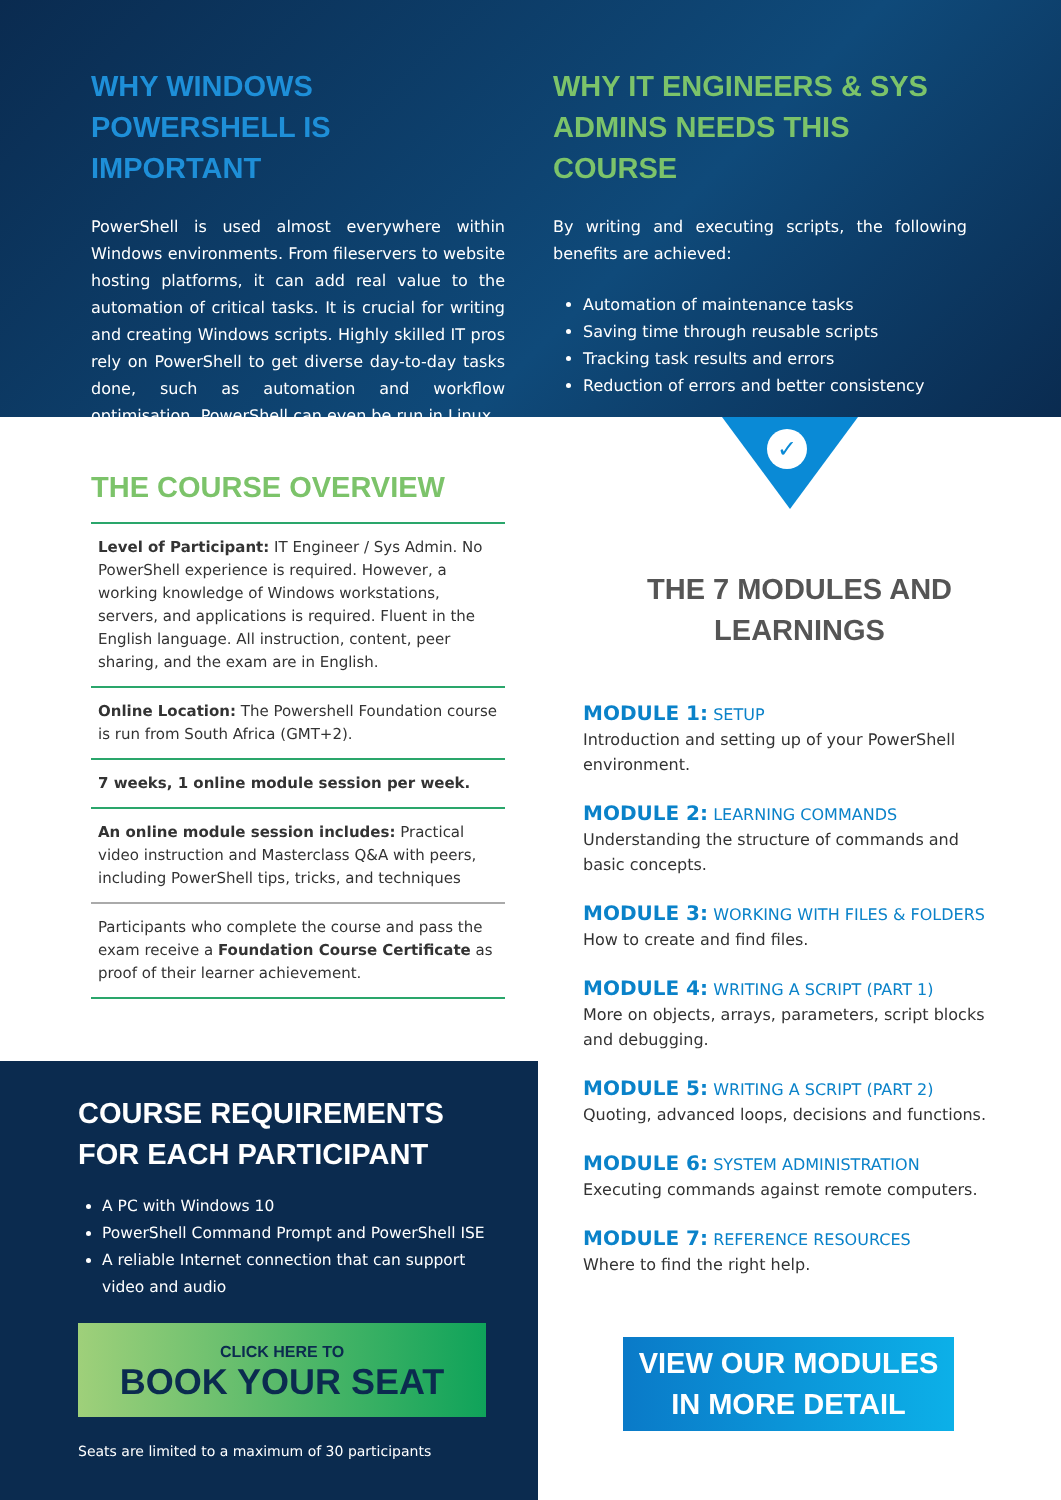WHY WINDOWS POWERSHELL IS IMPORTANT
PowerShell is used almost everywhere within Windows environments. From fileservers to website hosting platforms, it can add real value to the automation of critical tasks. It is crucial for writing and creating Windows scripts. Highly skilled IT pros rely on PowerShell to get diverse day-to-day tasks done, such as automation and workflow optimisation. PowerShell can even be run in Linux.
WHY IT ENGINEERS & SYS ADMINS NEEDS THIS COURSE
By writing and executing scripts, the following benefits are achieved:
Automation of maintenance tasks
Saving time through reusable scripts
Tracking task results and errors
Reduction of errors and better consistency
THE COURSE OVERVIEW
Level of Participant: IT Engineer / Sys Admin. No PowerShell experience is required. However, a working knowledge of Windows workstations, servers, and applications is required. Fluent in the English language. All instruction, content, peer sharing, and the exam are in English.
Online Location: The Powershell Foundation course is run from South Africa (GMT+2).
7 weeks, 1 online module session per week.
An online module session includes: Practical video instruction and Masterclass Q&A with peers, including PowerShell tips, tricks, and techniques
Participants who complete the course and pass the exam receive a Foundation Course Certificate as proof of their learner achievement.
COURSE REQUIREMENTS FOR EACH PARTICIPANT
A PC with Windows 10
PowerShell Command Prompt and PowerShell ISE
A reliable Internet connection that can support video and audio
CLICK HERE TO
BOOK YOUR SEAT
Seats are limited to a maximum of 30 participants
✓
THE 7 MODULES AND
LEARNINGS
MODULE 1: SETUP
Introduction and setting up of your PowerShell environment.
MODULE 2: LEARNING COMMANDS
Understanding the structure of commands and basic concepts.
MODULE 3: WORKING WITH FILES & FOLDERS
How to create and find files.
MODULE 4: WRITING A SCRIPT (PART 1)
More on objects, arrays, parameters, script blocks and debugging.
MODULE 5: WRITING A SCRIPT (PART 2)
Quoting, advanced loops, decisions and functions.
MODULE 6: SYSTEM ADMINISTRATION
Executing commands against remote computers.
MODULE 7: REFERENCE RESOURCES
Where to find the right help.
VIEW OUR MODULES
IN MORE DETAIL